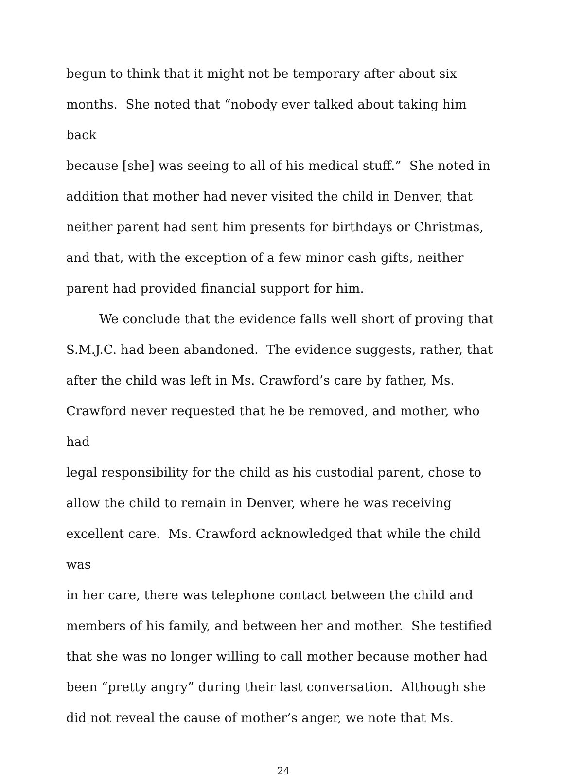begun to think that it might not be temporary after about six
months. She noted that “nobody ever talked about taking him back
because [she] was seeing to all of his medical stuff.” She noted in
addition that mother had never visited the child in Denver, that
neither parent had sent him presents for birthdays or Christmas,
and that, with the exception of a few minor cash gifts, neither
parent had provided financial support for him.
We conclude that the evidence falls well short of proving that
S.M.J.C. had been abandoned. The evidence suggests, rather, that
after the child was left in Ms. Crawford’s care by father, Ms.
Crawford never requested that he be removed, and mother, who had
legal responsibility for the child as his custodial parent, chose to
allow the child to remain in Denver, where he was receiving
excellent care. Ms. Crawford acknowledged that while the child was
in her care, there was telephone contact between the child and
members of his family, and between her and mother. She testified
that she was no longer willing to call mother because mother had
been “pretty angry” during their last conversation. Although she
did not reveal the cause of mother’s anger, we note that Ms.
24